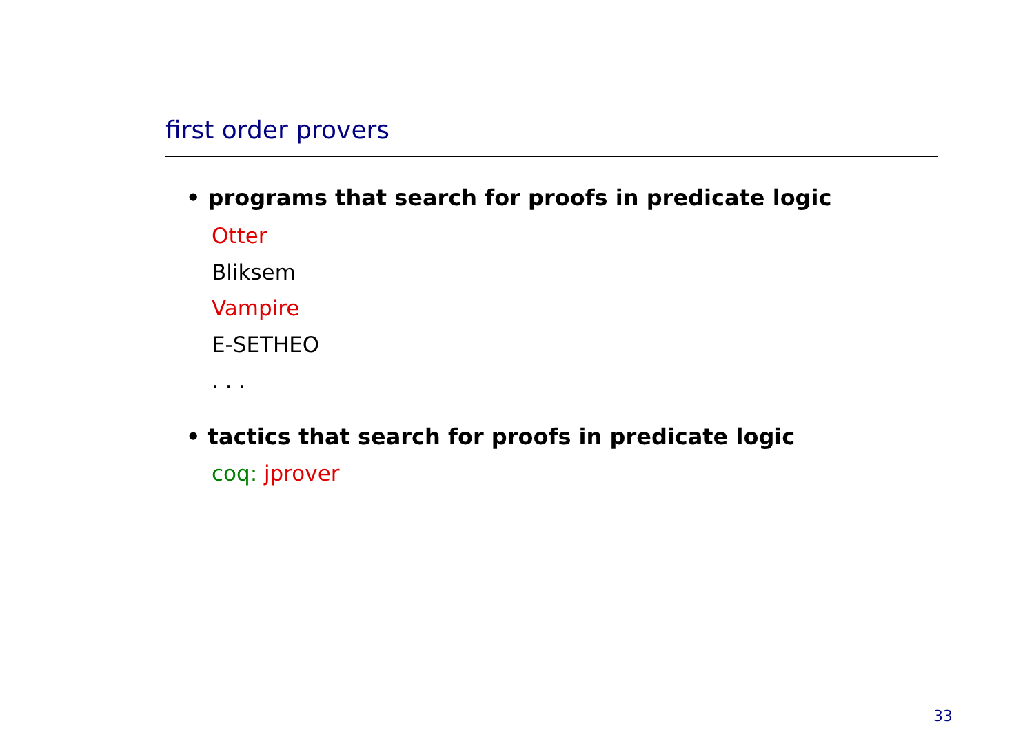first order provers
• programs that search for proofs in predicate logic
Otter
Bliksem
Vampire
E-SETHEO
. . .
• tactics that search for proofs in predicate logic
coq: jprover
33